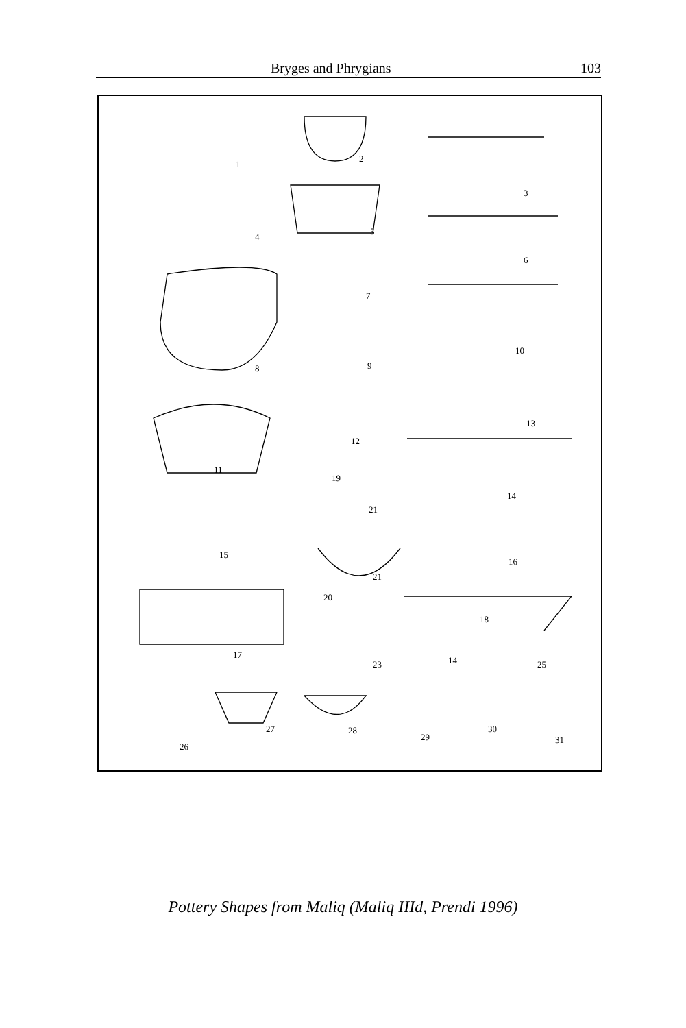Bryges and Phrygians 103
1
2
3
4
5
6
7
8 9
10
11
12
13
14
15
16
17
18
19
20
21
21
23 14 25
26
27 28
29
30
31
Pottery Shapes from Maliq (Maliq IIId, Prendi 1996)